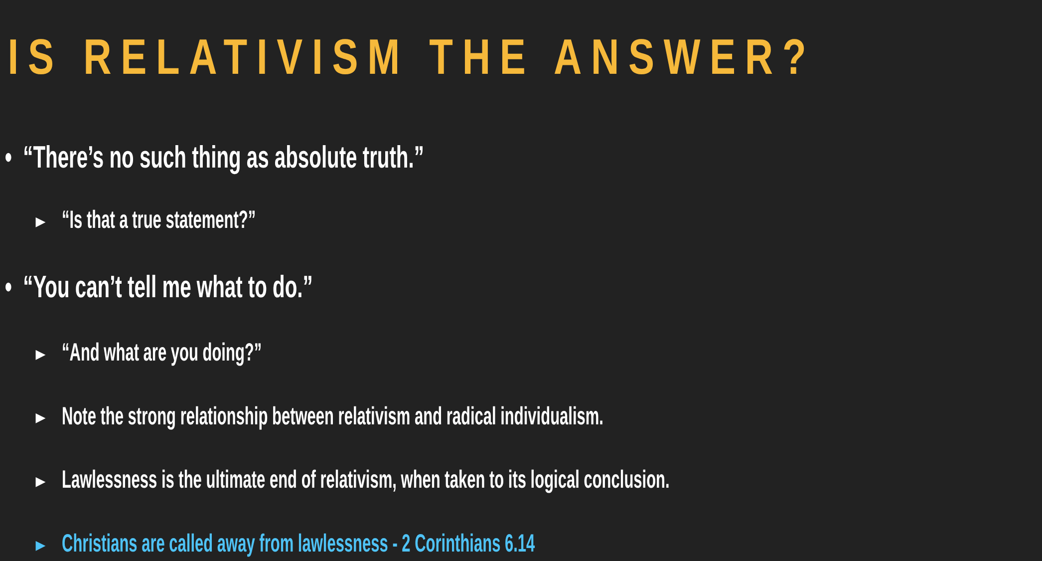IS RELATIVISM THE ANSWER?
• “There’s no such thing as absolute truth.”
▶ “Is that a true statement?”
• “You can’t tell me what to do.”
▶ “And what are you doing?”
▶ Note the strong relationship between relativism and radical individualism.
▶ Lawlessness is the ultimate end of relativism, when taken to its logical conclusion.
▶ Christians are called away from lawlessness - 2 Corinthians 6.14